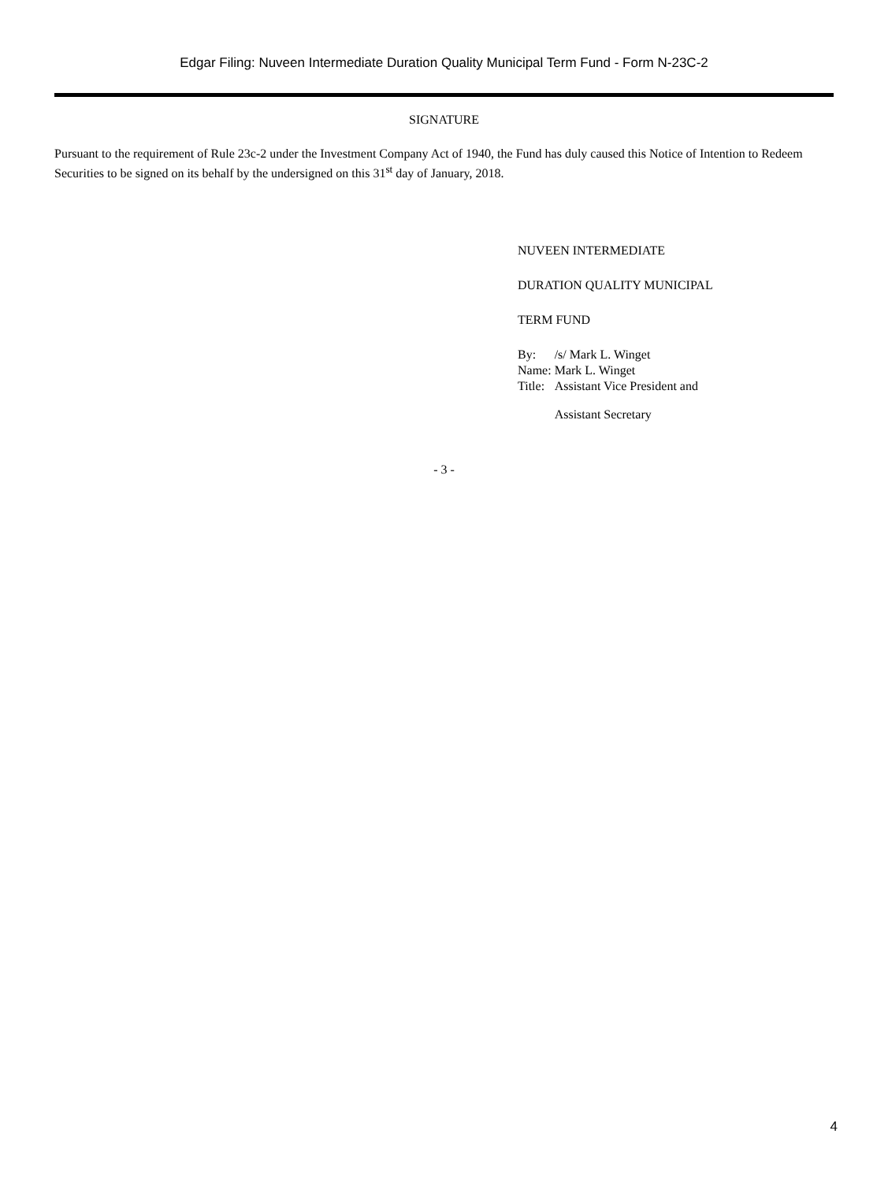Edgar Filing: Nuveen Intermediate Duration Quality Municipal Term Fund - Form N-23C-2
SIGNATURE
Pursuant to the requirement of Rule 23c-2 under the Investment Company Act of 1940, the Fund has duly caused this Notice of Intention to Redeem Securities to be signed on its behalf by the undersigned on this 31<sup>st</sup> day of January, 2018.
NUVEEN INTERMEDIATE
DURATION QUALITY MUNICIPAL
TERM FUND
| By: | /s/ Mark L. Winget |
| Name: | Mark L. Winget |
| Title: | Assistant Vice President and Assistant Secretary |
- 3 -
4